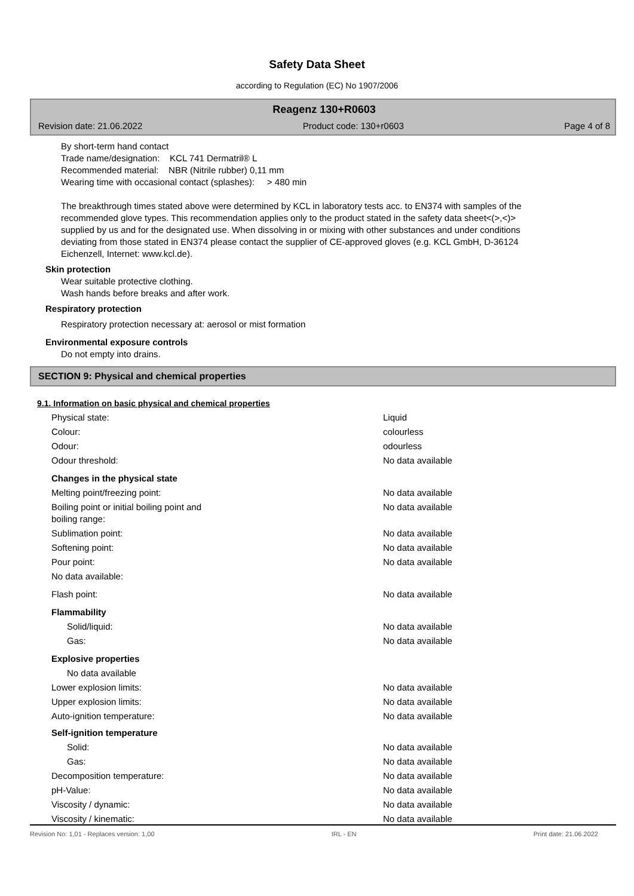Safety Data Sheet
according to Regulation (EC) No 1907/2006
Reagenz 130+R0603
Revision date: 21.06.2022 Product code: 130+r0603 Page 4 of 8
By short-term hand contact
Trade name/designation: KCL 741 Dermatril® L
Recommended material: NBR (Nitrile rubber) 0,11 mm
Wearing time with occasional contact (splashes): > 480 min
The breakthrough times stated above were determined by KCL in laboratory tests acc. to EN374 with samples of the recommended glove types. This recommendation applies only to the product stated in the safety data sheet<(>,<)> supplied by us and for the designated use. When dissolving in or mixing with other substances and under conditions deviating from those stated in EN374 please contact the supplier of CE-approved gloves (e.g. KCL GmbH, D-36124 Eichenzell, Internet: www.kcl.de).
Skin protection
Wear suitable protective clothing.
Wash hands before breaks and after work.
Respiratory protection
Respiratory protection necessary at: aerosol or mist formation
Environmental exposure controls
Do not empty into drains.
SECTION 9: Physical and chemical properties
9.1. Information on basic physical and chemical properties
| Physical state: | Liquid | |
| Colour: | colourless | |
| Odour: | odourless | |
| Odour threshold: | No data available | |
| Changes in the physical state | |
| Melting point/freezing point: | No data available |
| Boiling point or initial boiling point and boiling range: | No data available |
| Sublimation point: | No data available |
| Softening point: | No data available |
| Pour point: | No data available |
| No data available: | |
| Flash point: | No data available |
| Flammability | |
| Solid/liquid: | No data available |
| Gas: | No data available |
| Explosive properties | |
| No data available | |
| Lower explosion limits: | No data available |
| Upper explosion limits: | No data available |
| Auto-ignition temperature: | No data available |
| Self-ignition temperature | |
| Solid: | No data available |
| Gas: | No data available |
| Decomposition temperature: | No data available |
| pH-Value: | No data available |
| Viscosity / dynamic: | No data available |
| Viscosity / kinematic: | No data available |
Revision No: 1,01 - Replaces version: 1,00 IRL - EN Print date: 21.06.2022